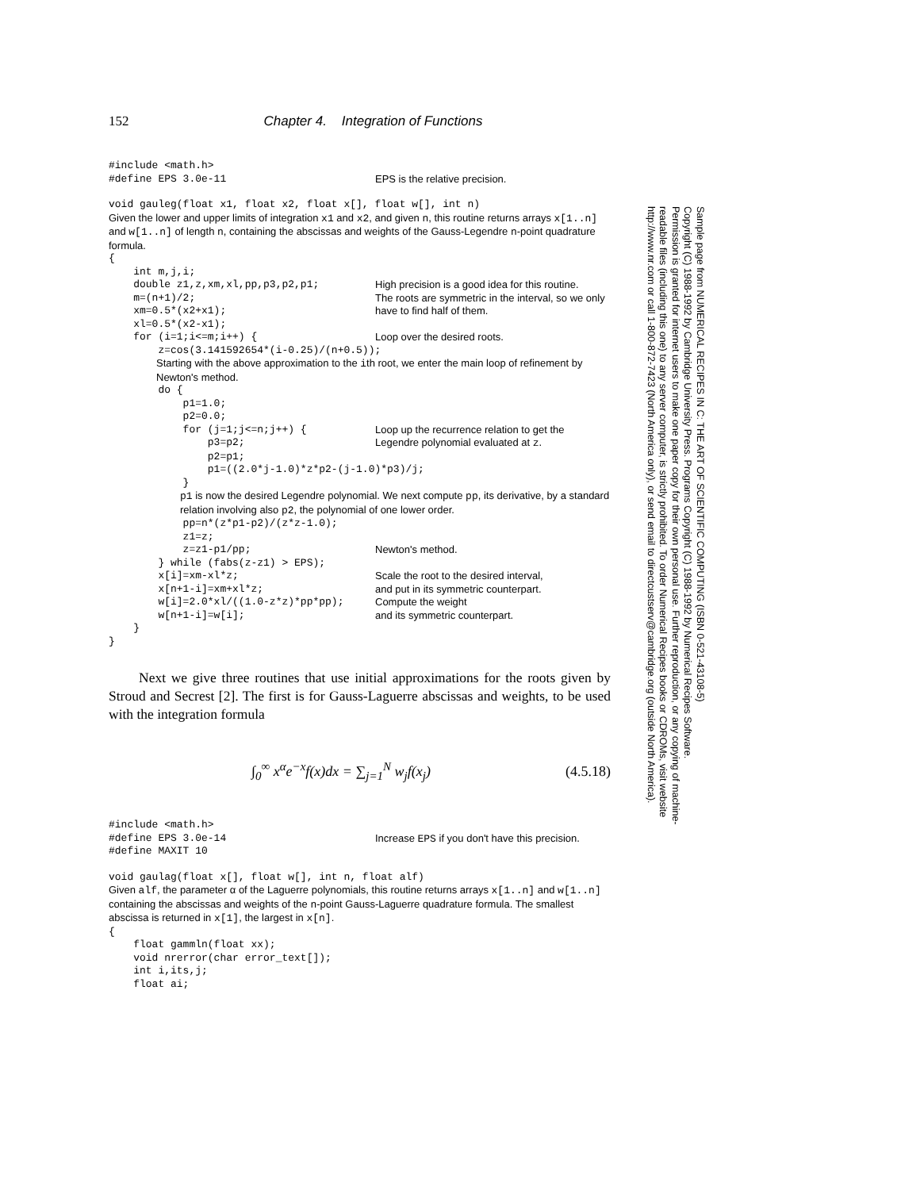152 Chapter 4. Integration of Functions
#include <math.h>
#define EPS 3.0e-11 EPS is the relative precision.
void gauleg(float x1, float x2, float x[], float w[], int n)
Given the lower and upper limits of integration x1 and x2, and given n, this routine returns arrays x[1..n] and w[1..n] of length n, containing the abscissas and weights of the Gauss-Legendre n-point quadrature formula.
{ int m,j,i;
double z1,z,xm,xl,pp,p3,p2,p1; High precision is a good idea for this routine.
m=(n+1)/2; xm=0.5*(x2+x1); xl=0.5*(x2-x1); The roots are symmetric in the interval, so we only have to find half of them.
for (i=1;i<=m;i++) { Loop over the desired roots.
z=cos(3.141592654*(i-0.25)/(n+0.5));
Starting with the above approximation to the ith root, we enter the main loop of refinement by Newton's method.
do { p1=1.0; p2=0.0;
for (j=1;j<=n;j++) { p3=p2; Loop up the recurrence relation to get the Legendre polynomial evaluated at z.
p2=p1; p1=((2.0*j-1.0)*z*p2-(j-1.0)*p3)/j; }
p1 is now the desired Legendre polynomial. We next compute pp, its derivative, by a standard relation involving also p2, the polynomial of one lower order.
pp=n*(z*p1-p2)/(z*z-1.0); z1=z;
z=z1-p1/pp; Newton's method.
} while (fabs(z-z1) > EPS);
x[i]=xm-xl*z; Scale the root to the desired interval,
x[n+1-i]=xm+xl*z; and put in its symmetric counterpart.
w[i]=2.0*xl/((1.0-z*z)*pp*pp); Compute the weight
w[n+1-i]=w[i]; and its symmetric counterpart.
} }
Next we give three routines that use initial approximations for the roots given by Stroud and Secrest [2]. The first is for Gauss-Laguerre abscissas and weights, to be used with the integration formula
∫<sub>0</sub><sup>∞</sup> x<sup>α</sup>e<sup>−x</sup>f(x)dx = ∑<sub>j=1</sub><sup>N</sup> w<sub>j</sub>f(x<sub>j</sub>) (4.5.18)
#include <math.h>
#define EPS 3.0e-14 #define MAXIT 10 Increase EPS if you don't have this precision.
void gaulag(float x[], float w[], int n, float alf)
Given alf, the parameter α of the Laguerre polynomials, this routine returns arrays x[1..n] and w[1..n] containing the abscissas and weights of the n-point Gauss-Laguerre quadrature formula. The smallest abscissa is returned in x[1], the largest in x[n].
{ float gammln(float xx); void nrerror(char error_text[]); int i,its,j; float ai;
Sample page from NUMERICAL RECIPES IN C: THE ART OF SCIENTIFIC COMPUTING (ISBN 0-521-43108-5)
Copyright (C) 1988-1992 by Cambridge University Press. Programs Copyright (C) 1988-1992 by Numerical Recipes Software.
Permission is granted for internet users to make one paper copy for their own personal use. Further reproduction, or any copying of machine-
readable files (including this one) to any server computer, is strictly prohibited. To order Numerical Recipes books or CDROMs, visit website
http://www.nr.com or call 1-800-872-7423 (North America only), or send email to directcustserv@cambridge.org (outside North America).